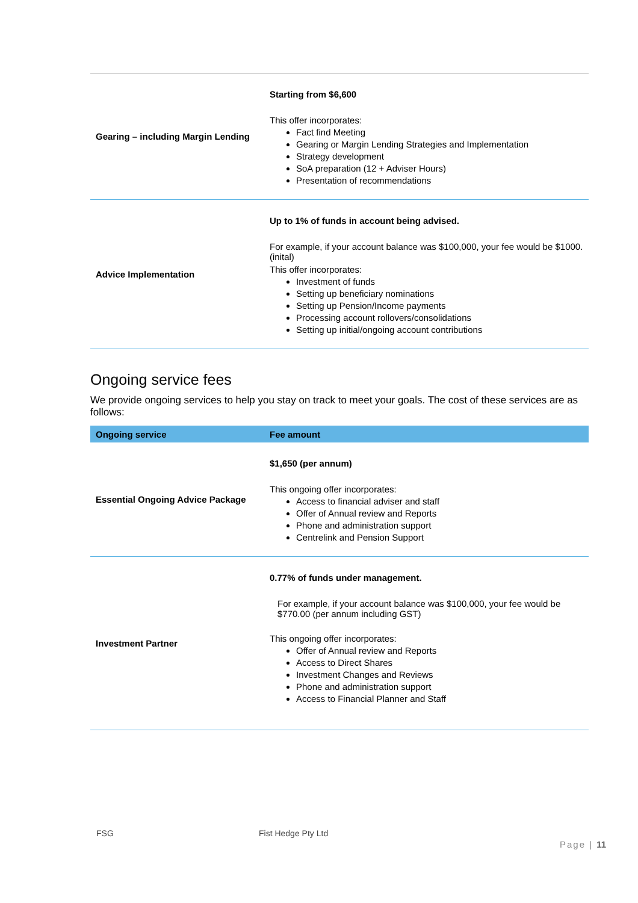| Gearing – including Margin Lending | Starting from $6,600 This offer incorporates: Fact find Meeting Gearing or Margin Lending Strategies and Implementation Strategy development SoA preparation (12 + Adviser Hours) Presentation of recommendations |
| Advice Implementation | Up to 1% of funds in account being advised. For example, if your account balance was $100,000, your fee would be $1000. (inital) This offer incorporates: Investment of funds Setting up beneficiary nominations Setting up Pension/Income payments Processing account rollovers/consolidations Setting up initial/ongoing account contributions |
Ongoing service fees
We provide ongoing services to help you stay on track to meet your goals. The cost of these services are as follows:
| Ongoing service | Fee amount |
| --- | --- |
| Essential Ongoing Advice Package | $1,650 (per annum) This ongoing offer incorporates: Access to financial adviser and staff Offer of Annual review and Reports Phone and administration support Centrelink and Pension Support |
| Investment Partner | 0.77% of funds under management. For example, if your account balance was $100,000, your fee would be $770.00 (per annum including GST) This ongoing offer incorporates: Offer of Annual review and Reports Access to Direct Shares Investment Changes and Reviews Phone and administration support Access to Financial Planner and Staff |
FSG Fist Hedge Pty Ltd
Page | 11